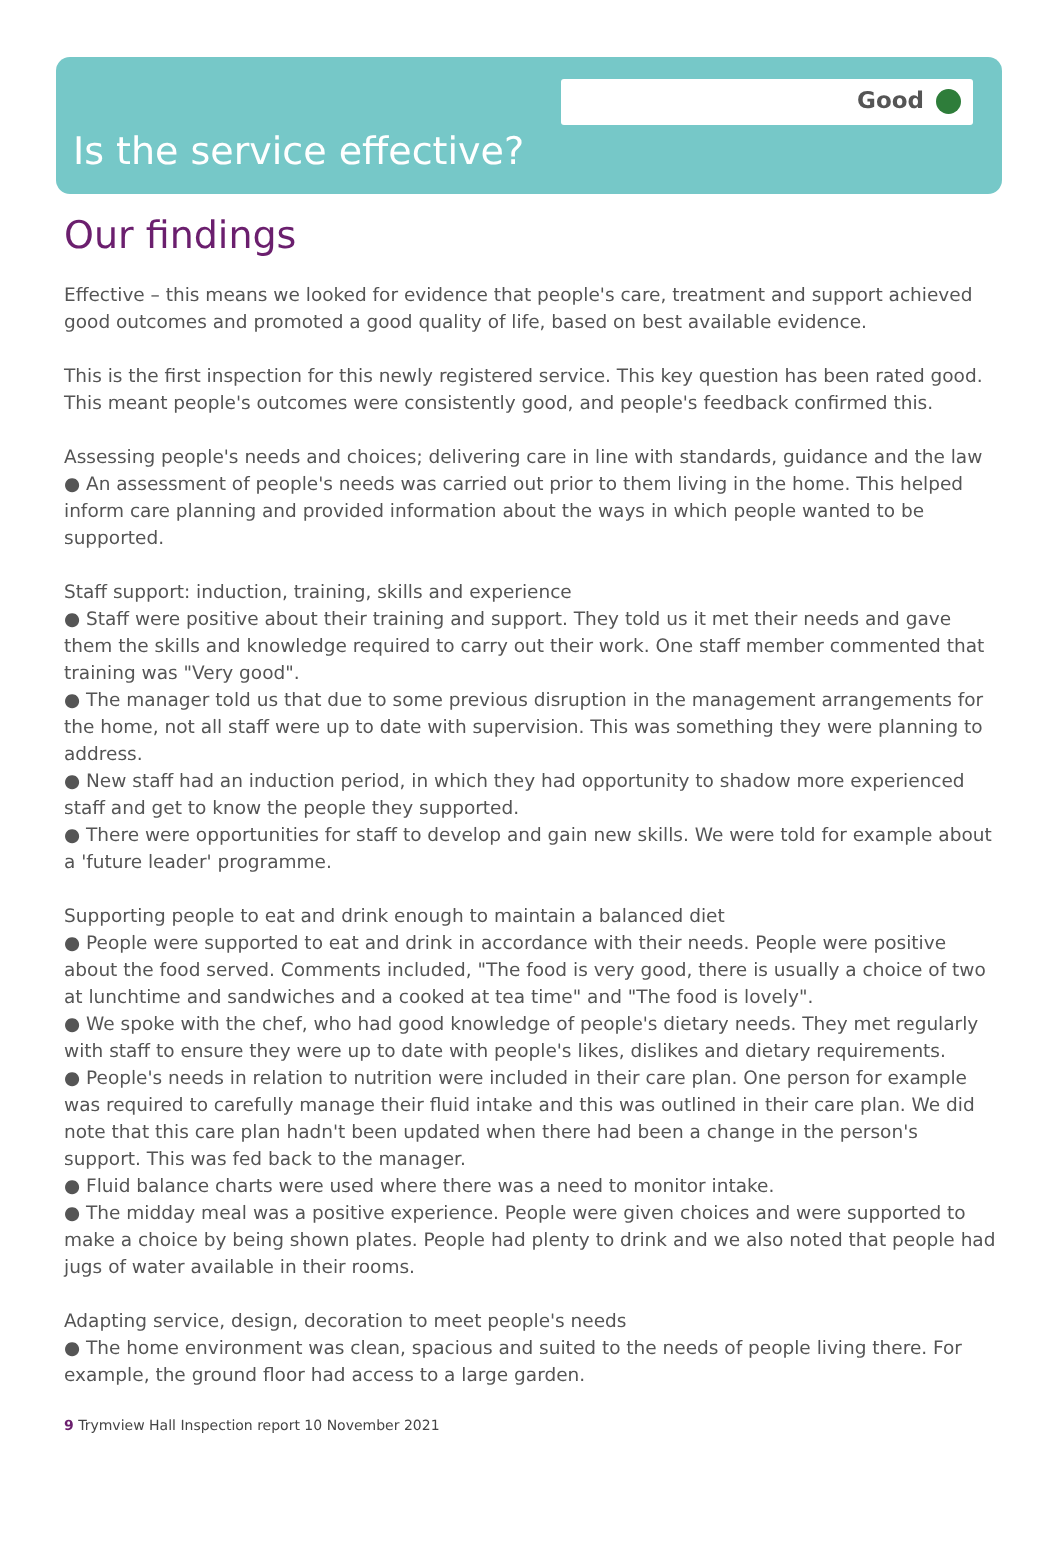Good
Is the service effective?
Our findings
Effective – this means we looked for evidence that people's care, treatment and support achieved good outcomes and promoted a good quality of life, based on best available evidence.
This is the first inspection for this newly registered service. This key question has been rated good. This meant people's outcomes were consistently good, and people's feedback confirmed this.
Assessing people's needs and choices; delivering care in line with standards, guidance and the law
● An assessment of people's needs was carried out prior to them living in the home. This helped inform care planning and provided information about the ways in which people wanted to be supported.
Staff support: induction, training, skills and experience
● Staff were positive about their training and support. They told us it met their needs and gave them the skills and knowledge required to carry out their work. One staff member commented that training was "Very good".
● The manager told us that due to some previous disruption in the management arrangements for the home, not all staff were up to date with supervision. This was something they were planning to address.
● New staff had an induction period, in which they had opportunity to shadow more experienced staff and get to know the people they supported.
● There were opportunities for staff to develop and gain new skills. We were told for example about a 'future leader' programme.
Supporting people to eat and drink enough to maintain a balanced diet
● People were supported to eat and drink in accordance with their needs. People were positive about the food served. Comments included, "The food is very good, there is usually a choice of two at lunchtime and sandwiches and a cooked at tea time" and "The food is lovely".
● We spoke with the chef, who had good knowledge of people's dietary needs. They met regularly with staff to ensure they were up to date with people's likes, dislikes and dietary requirements.
● People's needs in relation to nutrition were included in their care plan. One person for example was required to carefully manage their fluid intake and this was outlined in their care plan. We did note that this care plan hadn't been updated when there had been a change in the person's support. This was fed back to the manager.
● Fluid balance charts were used where there was a need to monitor intake.
● The midday meal was a positive experience. People were given choices and were supported to make a choice by being shown plates. People had plenty to drink and we also noted that people had jugs of water available in their rooms.
Adapting service, design, decoration to meet people's needs
● The home environment was clean, spacious and suited to the needs of people living there. For example, the ground floor had access to a large garden.
9 Trymview Hall Inspection report 10 November 2021